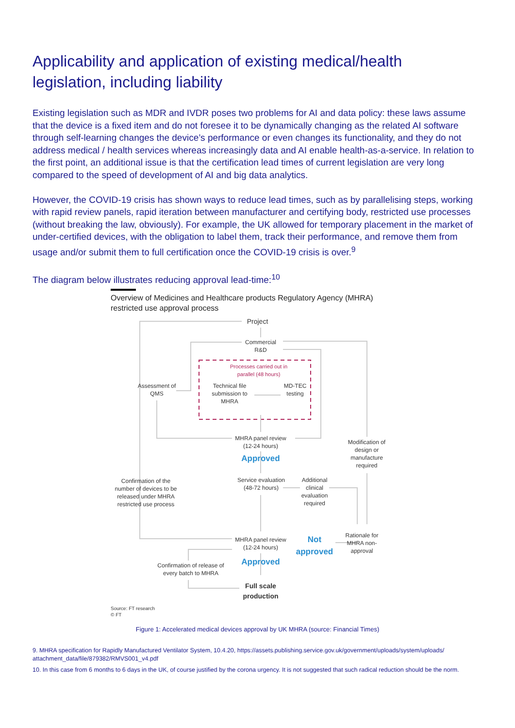Applicability and application of existing medical/health legislation, including liability
Existing legislation such as MDR and IVDR poses two problems for AI and data policy: these laws assume that the device is a fixed item and do not foresee it to be dynamically changing as the related AI software through self-learning changes the device’s performance or even changes its functionality, and they do not address medical / health services whereas increasingly data and AI enable health-as-a-service. In relation to the first point, an additional issue is that the certification lead times of current legislation are very long compared to the speed of development of AI and big data analytics.
However, the COVID-19 crisis has shown ways to reduce lead times, such as by parallelising steps, working with rapid review panels, rapid iteration between manufacturer and certifying body, restricted use processes (without breaking the law, obviously). For example, the UK allowed for temporary placement in the market of under-certified devices, with the obligation to label them, track their performance, and remove them from usage and/or submit them to full certification once the COVID-19 crisis is over.<sup>9</sup>
The diagram below illustrates reducing approval lead-time:<sup>10</sup>
Overview of Medicines and Healthcare products Regulatory Agency (MHRA)
restricted use approval process
Project
Commercial R&D
Processes carried out in parallel (48 hours)
Assessment of QMS
Technical file submission to MHRA
MD-TEC testing
MHRA panel review (12-24 hours)
Approved
Modification of design or manufacture required
Confirmation of the number of devices to be released under MHRA restricted use process
Service evaluation (48-72 hours)
Additional clinical evaluation required
MHRA panel review (12-24 hours)
Not approved
Rationale for MHRA non-approval
Confirmation of release of every batch to MHRA
Approved
Full scale production
Source: FT research
© FT
Figure 1: Accelerated medical devices approval by UK MHRA (source: Financial Times)
9. MHRA specification for Rapidly Manufactured Ventilator System, 10.4.20, https://assets.publishing.service.gov.uk/government/uploads/system/uploads/ attachment_data/file/879382/RMVS001_v4.pdf
10. In this case from 6 months to 6 days in the UK, of course justified by the corona urgency. It is not suggested that such radical reduction should be the norm.